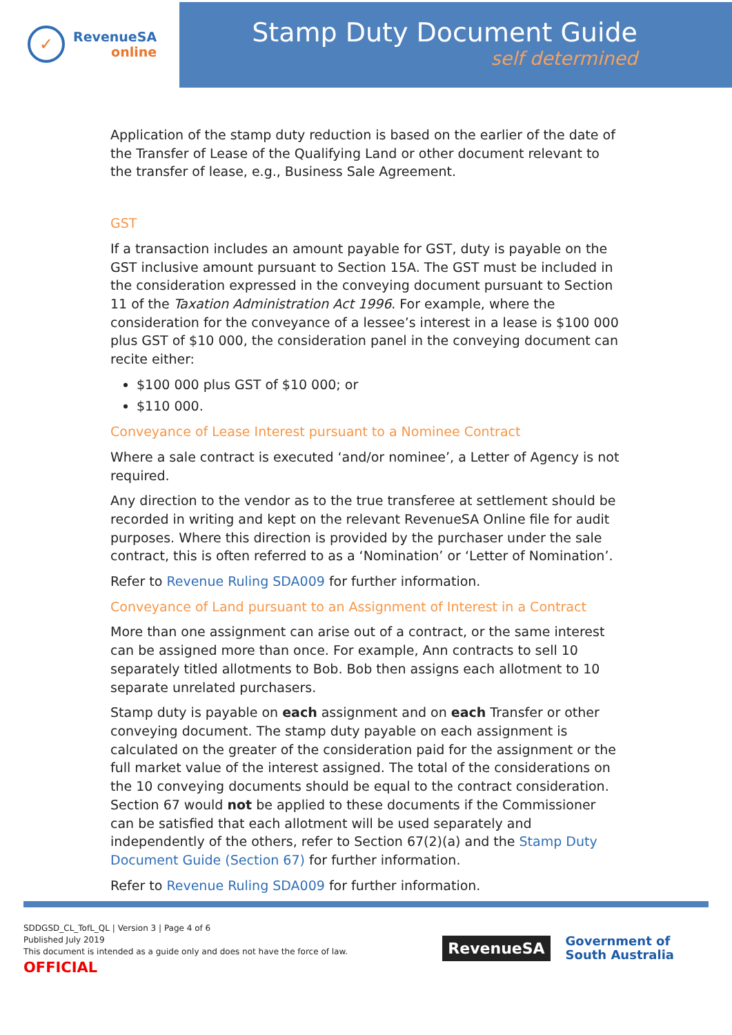✓
RevenueSA
online
Stamp Duty Document Guide
self determined
Application of the stamp duty reduction is based on the earlier of the date of the Transfer of Lease of the Qualifying Land or other document relevant to the transfer of lease, e.g., Business Sale Agreement.
GST
If a transaction includes an amount payable for GST, duty is payable on the GST inclusive amount pursuant to Section 15A. The GST must be included in the consideration expressed in the conveying document pursuant to Section 11 of the Taxation Administration Act 1996. For example, where the consideration for the conveyance of a lessee’s interest in a lease is $100 000 plus GST of $10 000, the consideration panel in the conveying document can recite either:
$100 000 plus GST of $10 000; or
$110 000.
Conveyance of Lease Interest pursuant to a Nominee Contract
Where a sale contract is executed ‘and/or nominee’, a Letter of Agency is not required.
Any direction to the vendor as to the true transferee at settlement should be recorded in writing and kept on the relevant RevenueSA Online file for audit purposes. Where this direction is provided by the purchaser under the sale contract, this is often referred to as a ‘Nomination’ or ‘Letter of Nomination’.
Refer to Revenue Ruling SDA009 for further information.
Conveyance of Land pursuant to an Assignment of Interest in a Contract
More than one assignment can arise out of a contract, or the same interest can be assigned more than once. For example, Ann contracts to sell 10 separately titled allotments to Bob. Bob then assigns each allotment to 10 separate unrelated purchasers.
Stamp duty is payable on each assignment and on each Transfer or other conveying document. The stamp duty payable on each assignment is calculated on the greater of the consideration paid for the assignment or the full market value of the interest assigned. The total of the considerations on the 10 conveying documents should be equal to the contract consideration. Section 67 would not be applied to these documents if the Commissioner can be satisfied that each allotment will be used separately and independently of the others, refer to Section 67(2)(a) and the Stamp Duty Document Guide (Section 67) for further information.
Refer to Revenue Ruling SDA009 for further information.
SDDGSD_CL_TofL_QL | Version 3 | Page 4 of 6
Published July 2019
This document is intended as a guide only and does not have the force of law.
OFFICIAL
RevenueSA
Government of
South Australia